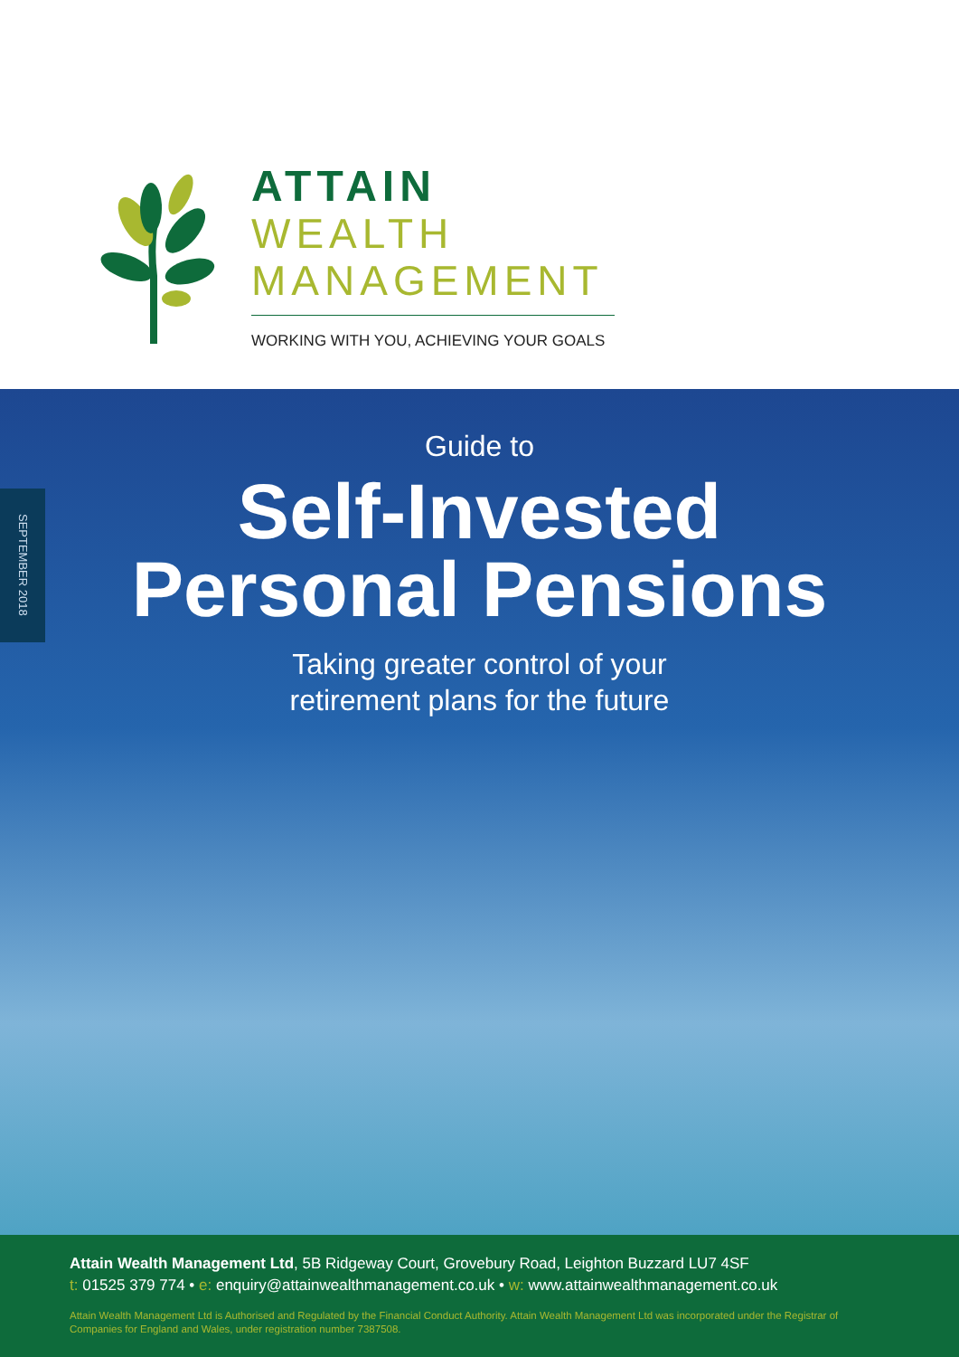ATTAIN
WEALTH
MANAGEMENT
WORKING WITH YOU, ACHIEVING YOUR GOALS
SEPTEMBER 2018
Guide to
Self-Invested
Personal Pensions
Taking greater control of your
retirement plans for the future
Attain Wealth Management Ltd, 5B Ridgeway Court, Grovebury Road, Leighton Buzzard LU7 4SF
t: 01525 379 774 • e: enquiry@attainwealthmanagement.co.uk • w: www.attainwealthmanagement.co.uk
Attain Wealth Management Ltd is Authorised and Regulated by the Financial Conduct Authority. Attain Wealth Management Ltd was incorporated under the Registrar of Companies for England and Wales, under registration number 7387508.